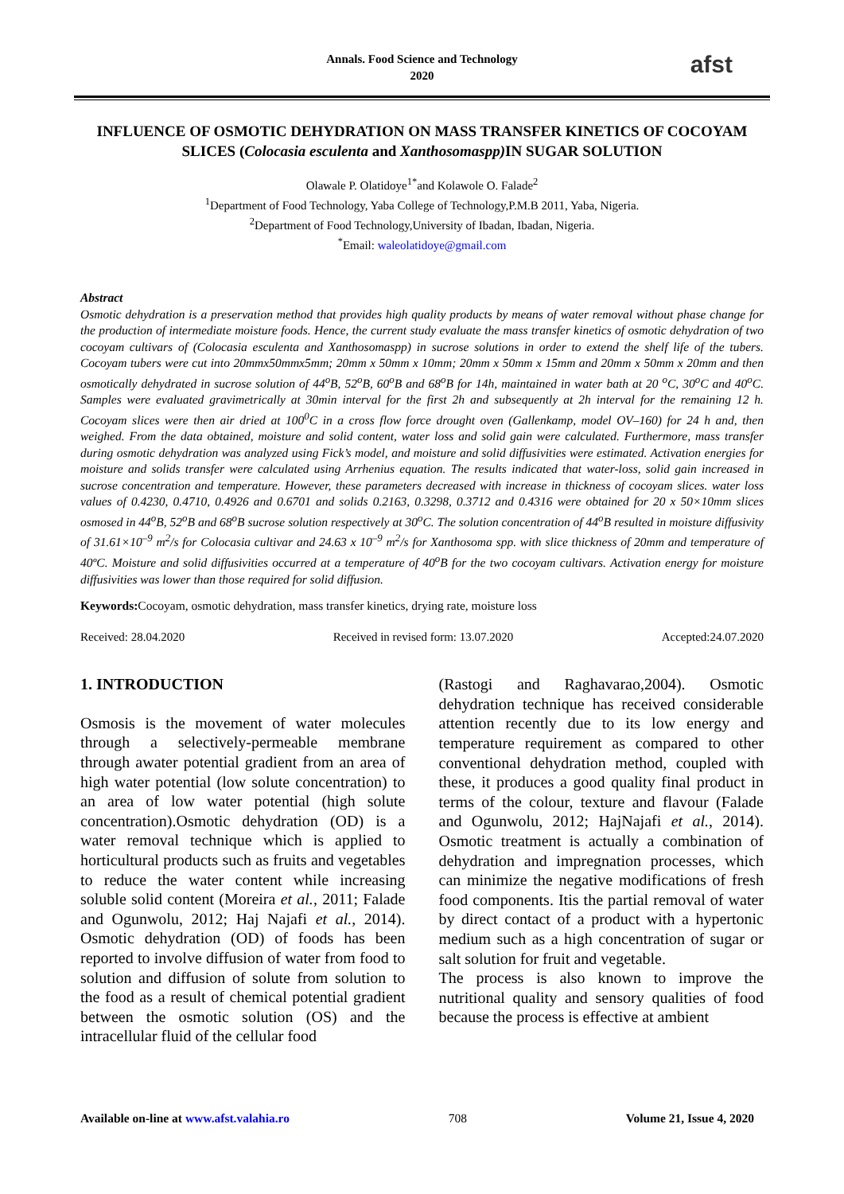Annals. Food Science and Technology
2020
afst
INFLUENCE OF OSMOTIC DEHYDRATION ON MASS TRANSFER KINETICS OF COCOYAM SLICES (Colocasia esculenta and Xanthosomaspp) IN SUGAR SOLUTION
Olawale P. Olatidoye<sup>1*</sup>and Kolawole O. Falade<sup>2</sup>
<sup>1</sup> Department of Food Technology, Yaba College of Technology,P.M.B 2011, Yaba, Nigeria.
<sup>2</sup> Department of Food Technology,University of Ibadan, Ibadan, Nigeria.
<sup>*</sup> Email: waleolatidoye@gmail.com
Abstract
Osmotic dehydration is a preservation method that provides high quality products by means of water removal without phase change for the production of intermediate moisture foods. Hence, the current study evaluate the mass transfer kinetics of osmotic dehydration of two cocoyam cultivars of (Colocasia esculenta and Xanthosomaspp) in sucrose solutions in order to extend the shelf life of the tubers. Cocoyam tubers were cut into 20mmx50mmx5mm; 20mm x 50mm x 10mm; 20mm x 50mm x 15mm and 20mm x 50mm x 20mm and then osmotically dehydrated in sucrose solution of 44<sup>o</sup>B, 52<sup>o</sup>B, 60<sup>o</sup>B and 68<sup>o</sup>B for 14h, maintained in water bath at 20 <sup>o</sup>C, 30<sup>o</sup>C and 40<sup>o</sup>C. Samples were evaluated gravimetrically at 30min interval for the first 2h and subsequently at 2h interval for the remaining 12 h. Cocoyam slices were then air dried at 100<sup>0</sup>C in a cross flow force drought oven (Gallenkamp, model OV–160) for 24 h and, then weighed. From the data obtained, moisture and solid content, water loss and solid gain were calculated. Furthermore, mass transfer during osmotic dehydration was analyzed using Fick’s model, and moisture and solid diffusivities were estimated. Activation energies for moisture and solids transfer were calculated using Arrhenius equation. The results indicated that water-loss, solid gain increased in sucrose concentration and temperature. However, these parameters decreased with increase in thickness of cocoyam slices. water loss values of 0.4230, 0.4710, 0.4926 and 0.6701 and solids 0.2163, 0.3298, 0.3712 and 0.4316 were obtained for 20 x 50×10mm slices osmosed in 44<sup>o</sup>B, 52<sup>o</sup>B and 68<sup>o</sup>B sucrose solution respectively at 30<sup>o</sup>C. The solution concentration of 44<sup>o</sup>B resulted in moisture diffusivity of 31.61×10<sup>–9</sup> m<sup>2</sup>/s for Colocasia cultivar and 24.63 x 10<sup>–9</sup> m<sup>2</sup>/s for Xanthosoma spp. with slice thickness of 20mm and temperature of 40ºC. Moisture and solid diffusivities occurred at a temperature of 40<sup>o</sup>B for the two cocoyam cultivars. Activation energy for moisture diffusivities was lower than those required for solid diffusion.
Keywords: Cocoyam, osmotic dehydration, mass transfer kinetics, drying rate, moisture loss
Received: 28.04.2020 Received in revised form: 13.07.2020 Accepted:24.07.2020
1. INTRODUCTION
Osmosis is the movement of water molecules through a selectively-permeable membrane through awater potential gradient from an area of high water potential (low solute concentration) to an area of low water potential (high solute concentration).Osmotic dehydration (OD) is a water removal technique which is applied to horticultural products such as fruits and vegetables to reduce the water content while increasing soluble solid content (Moreira et al., 2011; Falade and Ogunwolu, 2012; Haj Najafi et al., 2014). Osmotic dehydration (OD) of foods has been reported to involve diffusion of water from food to solution and diffusion of solute from solution to the food as a result of chemical potential gradient between the osmotic solution (OS) and the intracellular fluid of the cellular food
(Rastogi and Raghavarao,2004). Osmotic dehydration technique has received considerable attention recently due to its low energy and temperature requirement as compared to other conventional dehydration method, coupled with these, it produces a good quality final product in terms of the colour, texture and flavour (Falade and Ogunwolu, 2012; HajNajafi et al., 2014). Osmotic treatment is actually a combination of dehydration and impregnation processes, which can minimize the negative modifications of fresh food components. Itis the partial removal of water by direct contact of a product with a hypertonic medium such as a high concentration of sugar or salt solution for fruit and vegetable.
The process is also known to improve the nutritional quality and sensory qualities of food because the process is effective at ambient
Available on-line at www.afst.valahia.ro 708 Volume 21, Issue 4, 2020